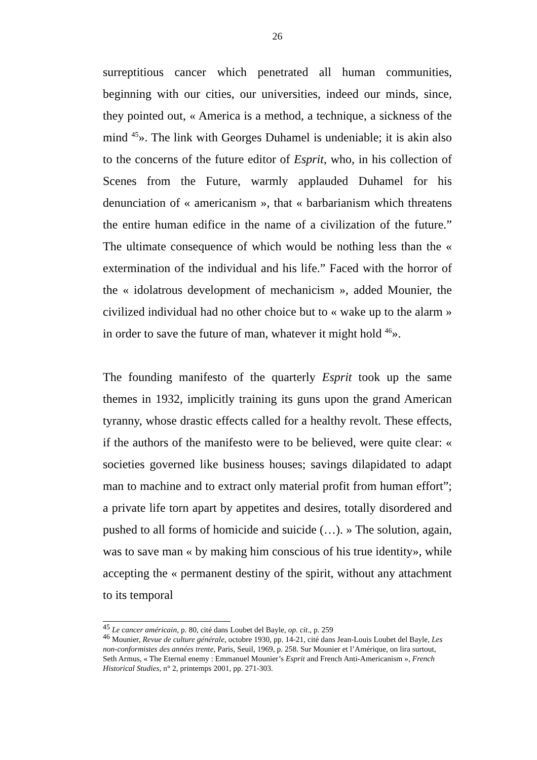26
surreptitious cancer which penetrated all human communities, beginning with our cities, our universities, indeed our minds, since, they pointed out, « America is a method, a technique, a sickness of the mind <sup>45</sup>». The link with Georges Duhamel is undeniable; it is akin also to the concerns of the future editor of Esprit, who, in his collection of Scenes from the Future, warmly applauded Duhamel for his denunciation of « americanism », that « barbarianism which threatens the entire human edifice in the name of a civilization of the future.” The ultimate consequence of which would be nothing less than the « extermination of the individual and his life.” Faced with the horror of the « idolatrous development of mechanicism », added Mounier, the civilized individual had no other choice but to « wake up to the alarm » in order to save the future of man, whatever it might hold <sup>46</sup>».
The founding manifesto of the quarterly Esprit took up the same themes in 1932, implicitly training its guns upon the grand American tyranny, whose drastic effects called for a healthy revolt. These effects, if the authors of the manifesto were to be believed, were quite clear: « societies governed like business houses; savings dilapidated to adapt man to machine and to extract only material profit from human effort”; a private life torn apart by appetites and desires, totally disordered and pushed to all forms of homicide and suicide (…). » The solution, again, was to save man « by making him conscious of his true identity», while accepting the « permanent destiny of the spirit, without any attachment to its temporal
<sup>45</sup> Le cancer américain, p. 80, cité dans Loubet del Bayle, op. cit., p. 259
<sup>46</sup> Mounier, Revue de culture générale, octobre 1930, pp. 14-21, cité dans Jean-Louis Loubet del Bayle, Les non-conformistes des années trente, Paris, Seuil, 1969, p. 258. Sur Mounier et l’Amérique, on lira surtout, Seth Armus, « The Eternal enemy : Emmanuel Mounier’s Esprit and French Anti-Americanism », French Historical Studies, n° 2, printemps 2001, pp. 271-303.